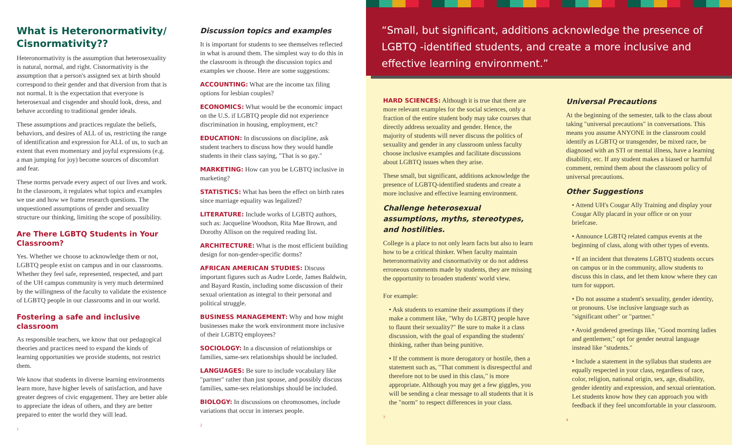What is Heteronormativity/ Cisnormativity??
Heteronormativity is the assumption that heterosexuality is natural, normal, and right. Cisnormativity is the assumption that a person's assigned sex at birth should correspond to their gender and that diversion from that is not normal. It is the expectation that everyone is heterosexual and cisgender and should look, dress, and behave according to traditional gender ideals.
These assumptions and practices regulate the beliefs, behaviors, and desires of ALL of us, restricting the range of identification and expression for ALL of us, to such an extent that even momentary and joyful expressions (e.g. a man jumping for joy) become sources of discomfort and fear.
These norms pervade every aspect of our lives and work. In the classroom, it regulates what topics and examples we use and how we frame research questions. The unquestioned assumptions of gender and sexuality structure our thinking, limiting the scope of possibility.
Are There LGBTQ Students in Your Classroom?
Yes. Whether we choose to acknowledge them or not, LGBTQ people exist on campus and in our classrooms. Whether they feel safe, represented, respected, and part of the UH campus community is very much determined by the willingness of the faculty to validate the existence of LGBTQ people in our classrooms and in our world.
Fostering a safe and inclusive classroom
As responsible teachers, we know that our pedagogical theories and practices need to expand the kinds of learning opportunities we provide students, not restrict them.
We know that students in diverse learning environments learn more, have higher levels of satisfaction, and have greater degrees of civic engagement. They are better able to appreciate the ideas of others, and they are better prepared to enter the world they will lead.
1
Discussion topics and examples
It is important for students to see themselves reflected in what is around them. The simplest way to do this in the classroom is through the discussion topics and examples we choose. Here are some suggestions:
ACCOUNTING: What are the income tax filing options for lesbian couples?
ECONOMICS: What would be the economic impact on the U.S. if LGBTQ people did not experience discrimination in housing, employment, etc?
EDUCATION: In discussions on discipline, ask student teachers to discuss how they would handle students in their class saying, "That is so gay."
MARKETING: How can you be LGBTQ inclusive in marketing?
STATISTICS: What has been the effect on birth rates since marriage equality was legalized?
LITERATURE: Include works of LGBTQ authors, such as: Jacqueline Woodson, Rita Mae Brown, and Dorothy Allison on the required reading list.
ARCHITECTURE: What is the most efficient building design for non-gender-specific dorms?
AFRICAN AMERICAN STUDIES: Discuss important figures such as Audre Lorde, James Baldwin, and Bayard Rustin, including some discussion of their sexual orientation as integral to their personal and political struggle.
BUSINESS MANAGEMENT: Why and how might businesses make the work environment more inclusive of their LGBTQ employees?
SOCIOLOGY: In a discussion of relationships or families, same-sex relationships should be included.
LANGUAGES: Be sure to include vocabulary like "partner" rather than just spouse, and possibly discuss families, same-sex relationships should be included.
BIOLOGY: In discussions on chromosomes, include variations that occur in intersex people.
2
“Small, but significant, additions acknowledge the presence of LGBTQ -identified students, and create a more inclusive and effective learning environment.”
HARD SCIENCES: Although it is true that there are more relevant examples for the social sciences, only a fraction of the entire student body may take courses that directly address sexuality and gender. Hence, the majority of students will never discuss the politics of sexuality and gender in any classroom unless faculty choose inclusive examples and facilitate discussions about LGBTQ issues when they arise.
These small, but significant, additions acknowledge the presence of LGBTQ-identified students and create a more inclusive and effective learning environment.
Challenge heterosexual assumptions, myths, stereotypes, and hostilities.
College is a place to not only learn facts but also to learn how to be a critical thinker. When faculty maintain heteronormativity and cisnormativity or do not address erroneous comments made by students, they are missing the opportunity to broaden students' world view.
For example:
• Ask students to examine their assumptions if they make a comment like, "Why do LGBTQ people have to flaunt their sexuality?" Be sure to make it a class discussion, with the goal of expanding the students' thinking, rather than being punitive.
• If the comment is more derogatory or hostile, then a statement such as, "That comment is disrespectful and therefore not to be used in this class," is more appropriate. Although you may get a few giggles, you will be sending a clear message to all students that it is the "norm" to respect differences in your class.
3
Universal Precautions
At the beginning of the semester, talk to the class about taking "universal precautions" in conversations. This means you assume ANYONE in the classroom could identify as LGBTQ or transgender, be mixed race, be diagnosed with an STI or mental illness, have a learning disability, etc. If any student makes a biased or harmful comment, remind them about the classroom policy of universal precautions.
Other Suggestions
• Attend UH's Cougar Ally Training and display your Cougar Ally placard in your office or on your briefcase.
• Announce LGBTQ related campus events at the beginning of class, along with other types of events.
• If an incident that threatens LGBTQ students occurs on campus or in the community, allow students to discuss this in class, and let them know where they can turn for support.
• Do not assume a student's sexuality, gender identity, or pronouns. Use inclusive language such as "significant other" or "partner."
• Avoid gendered greetings like, "Good morning ladies and gentlemen;" opt for gender neutral language instead like "students."
• Include a statement in the syllabus that students are equally respected in your class, regardless of race, color, religion, national origin, sex, age, disability, gender identity and expression, and sexual orientation. Let students know how they can approach you with feedback if they feel uncomfortable in your classroom.
4